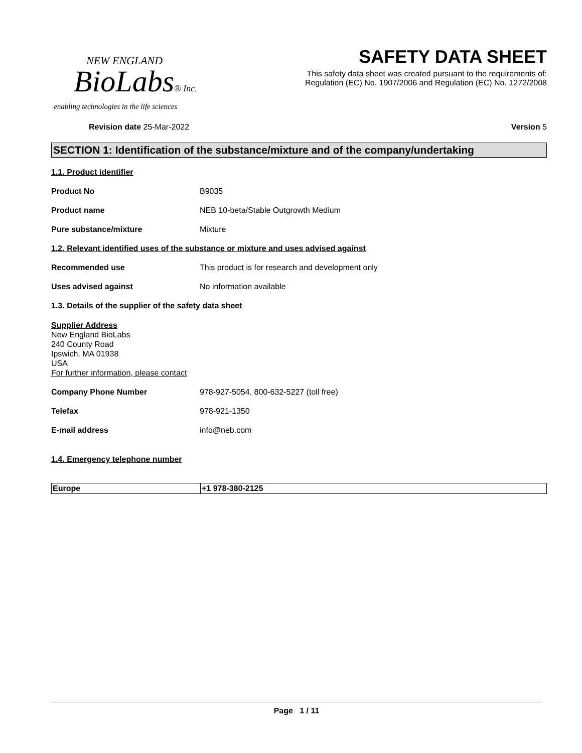NEW ENGLAND
BioLabs® Inc.
enabling technologies in the life sciences
SAFETY DATA SHEET
This safety data sheet was created pursuant to the requirements of:
Regulation (EC) No. 1907/2006 and Regulation (EC) No. 1272/2008
Revision date 25-Mar-2022 Version 5
SECTION 1: Identification of the substance/mixture and of the company/undertaking
1.1. Product identifier
Product No B9035
Product name NEB 10-beta/Stable Outgrowth Medium
Pure substance/mixture Mixture
1.2. Relevant identified uses of the substance or mixture and uses advised against
Recommended use This product is for research and development only
Uses advised against No information available
1.3. Details of the supplier of the safety data sheet
Supplier Address
New England BioLabs
240 County Road
Ipswich, MA 01938
USA
For further information, please contact
Company Phone Number 978-927-5054, 800-632-5227 (toll free)
Telefax 978-921-1350
E-mail address info@neb.com
1.4. Emergency telephone number
| Europe | +1 978-380-2125 |
Page 1 / 11